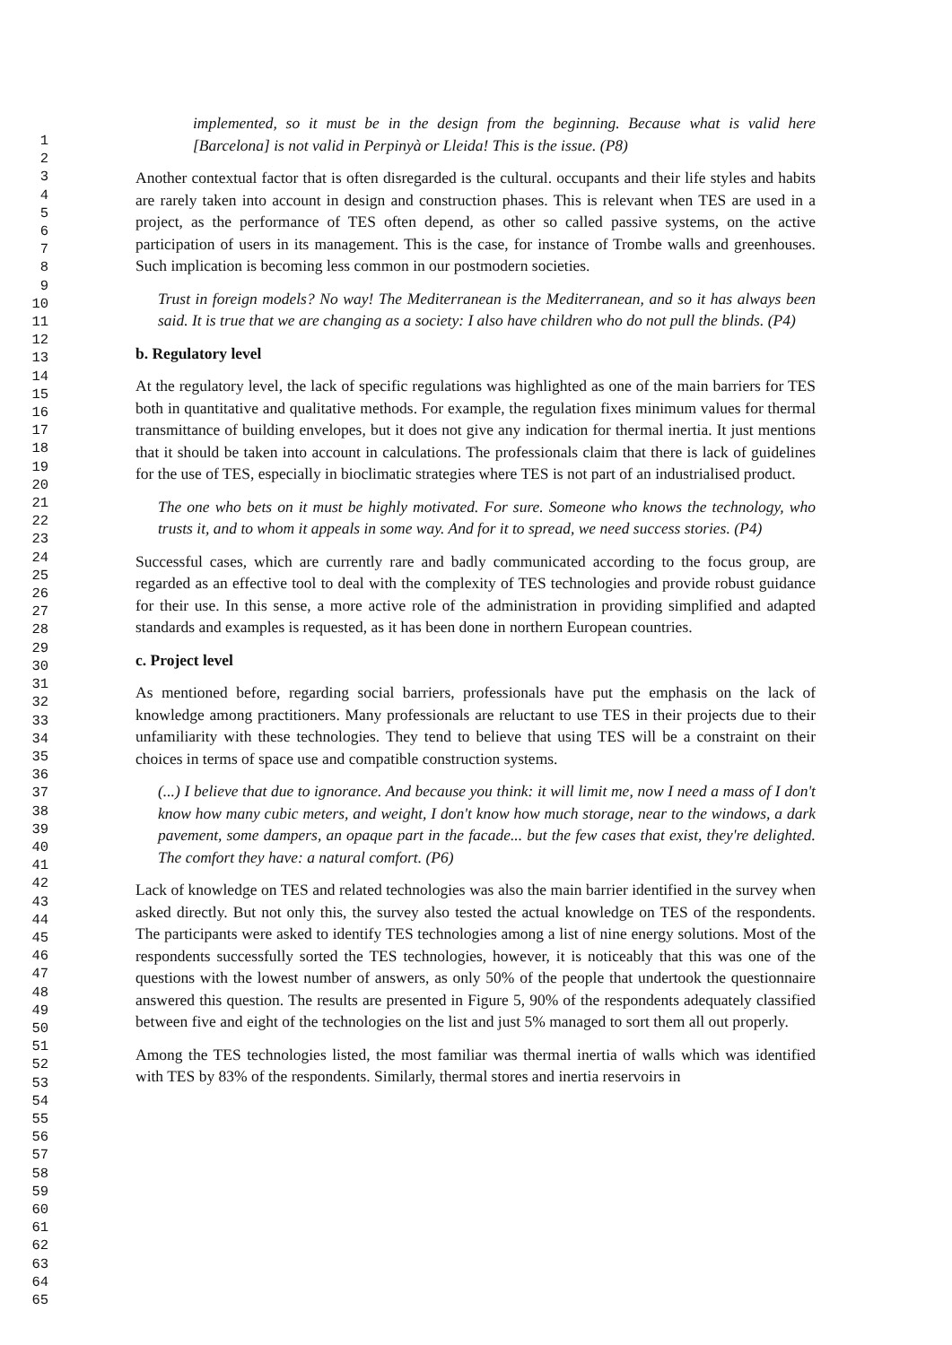1
2
3
4
5
6
7
8
9
10
11
12
13
14
15
16
17
18
19
20
21
22
23
24
25
26
27
28
29
30
31
32
33
34
35
36
37
38
39
40
41
42
43
44
45
46
47
48
49
50
51
52
53
54
55
56
57
58
59
60
61
62
63
64
65
implemented, so it must be in the design from the beginning. Because what is valid here [Barcelona] is not valid in Perpinyà or Lleida! This is the issue. (P8)
Another contextual factor that is often disregarded is the cultural. occupants and their life styles and habits are rarely taken into account in design and construction phases. This is relevant when TES are used in a project, as the performance of TES often depend, as other so called passive systems, on the active participation of users in its management. This is the case, for instance of Trombe walls and greenhouses. Such implication is becoming less common in our postmodern societies.
Trust in foreign models? No way! The Mediterranean is the Mediterranean, and so it has always been said. It is true that we are changing as a society: I also have children who do not pull the blinds. (P4)
b. Regulatory level
At the regulatory level, the lack of specific regulations was highlighted as one of the main barriers for TES both in quantitative and qualitative methods. For example, the regulation fixes minimum values for thermal transmittance of building envelopes, but it does not give any indication for thermal inertia. It just mentions that it should be taken into account in calculations. The professionals claim that there is lack of guidelines for the use of TES, especially in bioclimatic strategies where TES is not part of an industrialised product.
The one who bets on it must be highly motivated. For sure. Someone who knows the technology, who trusts it, and to whom it appeals in some way. And for it to spread, we need success stories. (P4)
Successful cases, which are currently rare and badly communicated according to the focus group, are regarded as an effective tool to deal with the complexity of TES technologies and provide robust guidance for their use. In this sense, a more active role of the administration in providing simplified and adapted standards and examples is requested, as it has been done in northern European countries.
c. Project level
As mentioned before, regarding social barriers, professionals have put the emphasis on the lack of knowledge among practitioners. Many professionals are reluctant to use TES in their projects due to their unfamiliarity with these technologies. They tend to believe that using TES will be a constraint on their choices in terms of space use and compatible construction systems.
(...) I believe that due to ignorance. And because you think: it will limit me, now I need a mass of I don't know how many cubic meters, and weight, I don't know how much storage, near to the windows, a dark pavement, some dampers, an opaque part in the facade... but the few cases that exist, they're delighted. The comfort they have: a natural comfort. (P6)
Lack of knowledge on TES and related technologies was also the main barrier identified in the survey when asked directly. But not only this, the survey also tested the actual knowledge on TES of the respondents. The participants were asked to identify TES technologies among a list of nine energy solutions. Most of the respondents successfully sorted the TES technologies, however, it is noticeably that this was one of the questions with the lowest number of answers, as only 50% of the people that undertook the questionnaire answered this question. The results are presented in Figure 5, 90% of the respondents adequately classified between five and eight of the technologies on the list and just 5% managed to sort them all out properly.
Among the TES technologies listed, the most familiar was thermal inertia of walls which was identified with TES by 83% of the respondents. Similarly, thermal stores and inertia reservoirs in